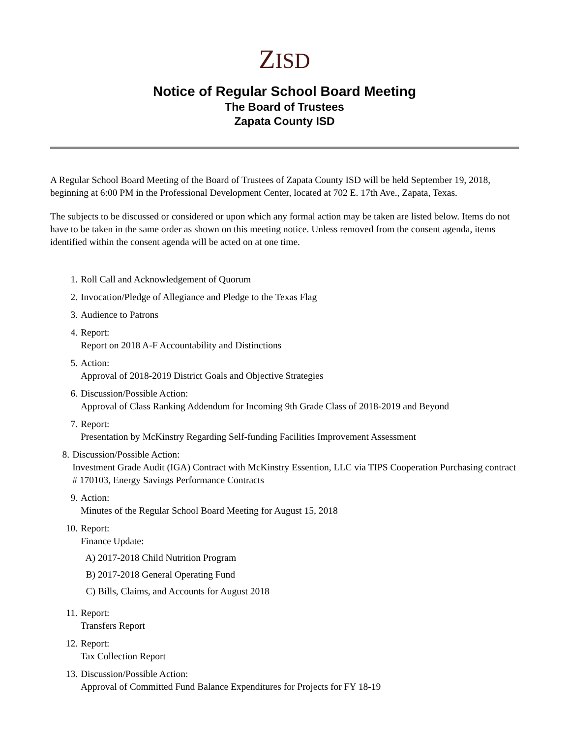ZISD
Notice of Regular School Board Meeting
The Board of Trustees
Zapata County ISD
A Regular School Board Meeting of the Board of Trustees of Zapata County ISD will be held September 19, 2018, beginning at 6:00 PM in the Professional Development Center, located at 702 E. 17th Ave., Zapata, Texas.
The subjects to be discussed or considered or upon which any formal action may be taken are listed below. Items do not have to be taken in the same order as shown on this meeting notice. Unless removed from the consent agenda, items identified within the consent agenda will be acted on at one time.
1. Roll Call and Acknowledgement of Quorum
2. Invocation/Pledge of Allegiance and Pledge to the Texas Flag
3. Audience to Patrons
4. Report:
Report on 2018 A-F Accountability and Distinctions
5. Action:
Approval of 2018-2019 District Goals and Objective Strategies
6. Discussion/Possible Action:
Approval of Class Ranking Addendum for Incoming 9th Grade Class of 2018-2019 and Beyond
7. Report:
Presentation by McKinstry Regarding Self-funding Facilities Improvement Assessment
8. Discussion/Possible Action:
Investment Grade Audit (IGA) Contract with McKinstry Essention, LLC via TIPS Cooperation Purchasing contract # 170103, Energy Savings Performance Contracts
9. Action:
Minutes of the Regular School Board Meeting for August 15, 2018
10. Report:
Finance Update:
A) 2017-2018 Child Nutrition Program
B) 2017-2018 General Operating Fund
C) Bills, Claims, and Accounts for August 2018
11. Report:
Transfers Report
12. Report:
Tax Collection Report
13. Discussion/Possible Action:
Approval of Committed Fund Balance Expenditures for Projects for FY 18-19